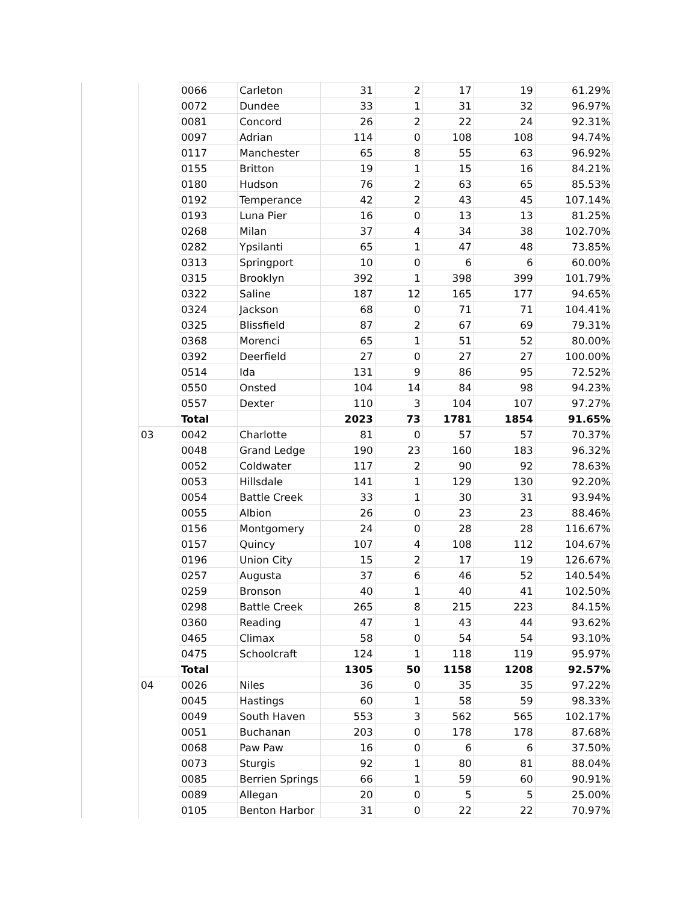| | | 0066 | Carleton | 31 | 2 | 17 | 19 | 61.29% |
| | | 0072 | Dundee | 33 | 1 | 31 | 32 | 96.97% |
| | | 0081 | Concord | 26 | 2 | 22 | 24 | 92.31% |
| | | 0097 | Adrian | 114 | 0 | 108 | 108 | 94.74% |
| | | 0117 | Manchester | 65 | 8 | 55 | 63 | 96.92% |
| | | 0155 | Britton | 19 | 1 | 15 | 16 | 84.21% |
| | | 0180 | Hudson | 76 | 2 | 63 | 65 | 85.53% |
| | | 0192 | Temperance | 42 | 2 | 43 | 45 | 107.14% |
| | | 0193 | Luna Pier | 16 | 0 | 13 | 13 | 81.25% |
| | | 0268 | Milan | 37 | 4 | 34 | 38 | 102.70% |
| | | 0282 | Ypsilanti | 65 | 1 | 47 | 48 | 73.85% |
| | | 0313 | Springport | 10 | 0 | 6 | 6 | 60.00% |
| | | 0315 | Brooklyn | 392 | 1 | 398 | 399 | 101.79% |
| | | 0322 | Saline | 187 | 12 | 165 | 177 | 94.65% |
| | | 0324 | Jackson | 68 | 0 | 71 | 71 | 104.41% |
| | | 0325 | Blissfield | 87 | 2 | 67 | 69 | 79.31% |
| | | 0368 | Morenci | 65 | 1 | 51 | 52 | 80.00% |
| | | 0392 | Deerfield | 27 | 0 | 27 | 27 | 100.00% |
| | | 0514 | Ida | 131 | 9 | 86 | 95 | 72.52% |
| | | 0550 | Onsted | 104 | 14 | 84 | 98 | 94.23% |
| | | 0557 | Dexter | 110 | 3 | 104 | 107 | 97.27% |
| | | Total | | 2023 | 73 | 1781 | 1854 | 91.65% |
| | 03 | 0042 | Charlotte | 81 | 0 | 57 | 57 | 70.37% |
| | | 0048 | Grand Ledge | 190 | 23 | 160 | 183 | 96.32% |
| | | 0052 | Coldwater | 117 | 2 | 90 | 92 | 78.63% |
| | | 0053 | Hillsdale | 141 | 1 | 129 | 130 | 92.20% |
| | | 0054 | Battle Creek | 33 | 1 | 30 | 31 | 93.94% |
| | | 0055 | Albion | 26 | 0 | 23 | 23 | 88.46% |
| | | 0156 | Montgomery | 24 | 0 | 28 | 28 | 116.67% |
| | | 0157 | Quincy | 107 | 4 | 108 | 112 | 104.67% |
| | | 0196 | Union City | 15 | 2 | 17 | 19 | 126.67% |
| | | 0257 | Augusta | 37 | 6 | 46 | 52 | 140.54% |
| | | 0259 | Bronson | 40 | 1 | 40 | 41 | 102.50% |
| | | 0298 | Battle Creek | 265 | 8 | 215 | 223 | 84.15% |
| | | 0360 | Reading | 47 | 1 | 43 | 44 | 93.62% |
| | | 0465 | Climax | 58 | 0 | 54 | 54 | 93.10% |
| | | 0475 | Schoolcraft | 124 | 1 | 118 | 119 | 95.97% |
| | | Total | | 1305 | 50 | 1158 | 1208 | 92.57% |
| | 04 | 0026 | Niles | 36 | 0 | 35 | 35 | 97.22% |
| | | 0045 | Hastings | 60 | 1 | 58 | 59 | 98.33% |
| | | 0049 | South Haven | 553 | 3 | 562 | 565 | 102.17% |
| | | 0051 | Buchanan | 203 | 0 | 178 | 178 | 87.68% |
| | | 0068 | Paw Paw | 16 | 0 | 6 | 6 | 37.50% |
| | | 0073 | Sturgis | 92 | 1 | 80 | 81 | 88.04% |
| | | 0085 | Berrien Springs | 66 | 1 | 59 | 60 | 90.91% |
| | | 0089 | Allegan | 20 | 0 | 5 | 5 | 25.00% |
| | | 0105 | Benton Harbor | 31 | 0 | 22 | 22 | 70.97% |